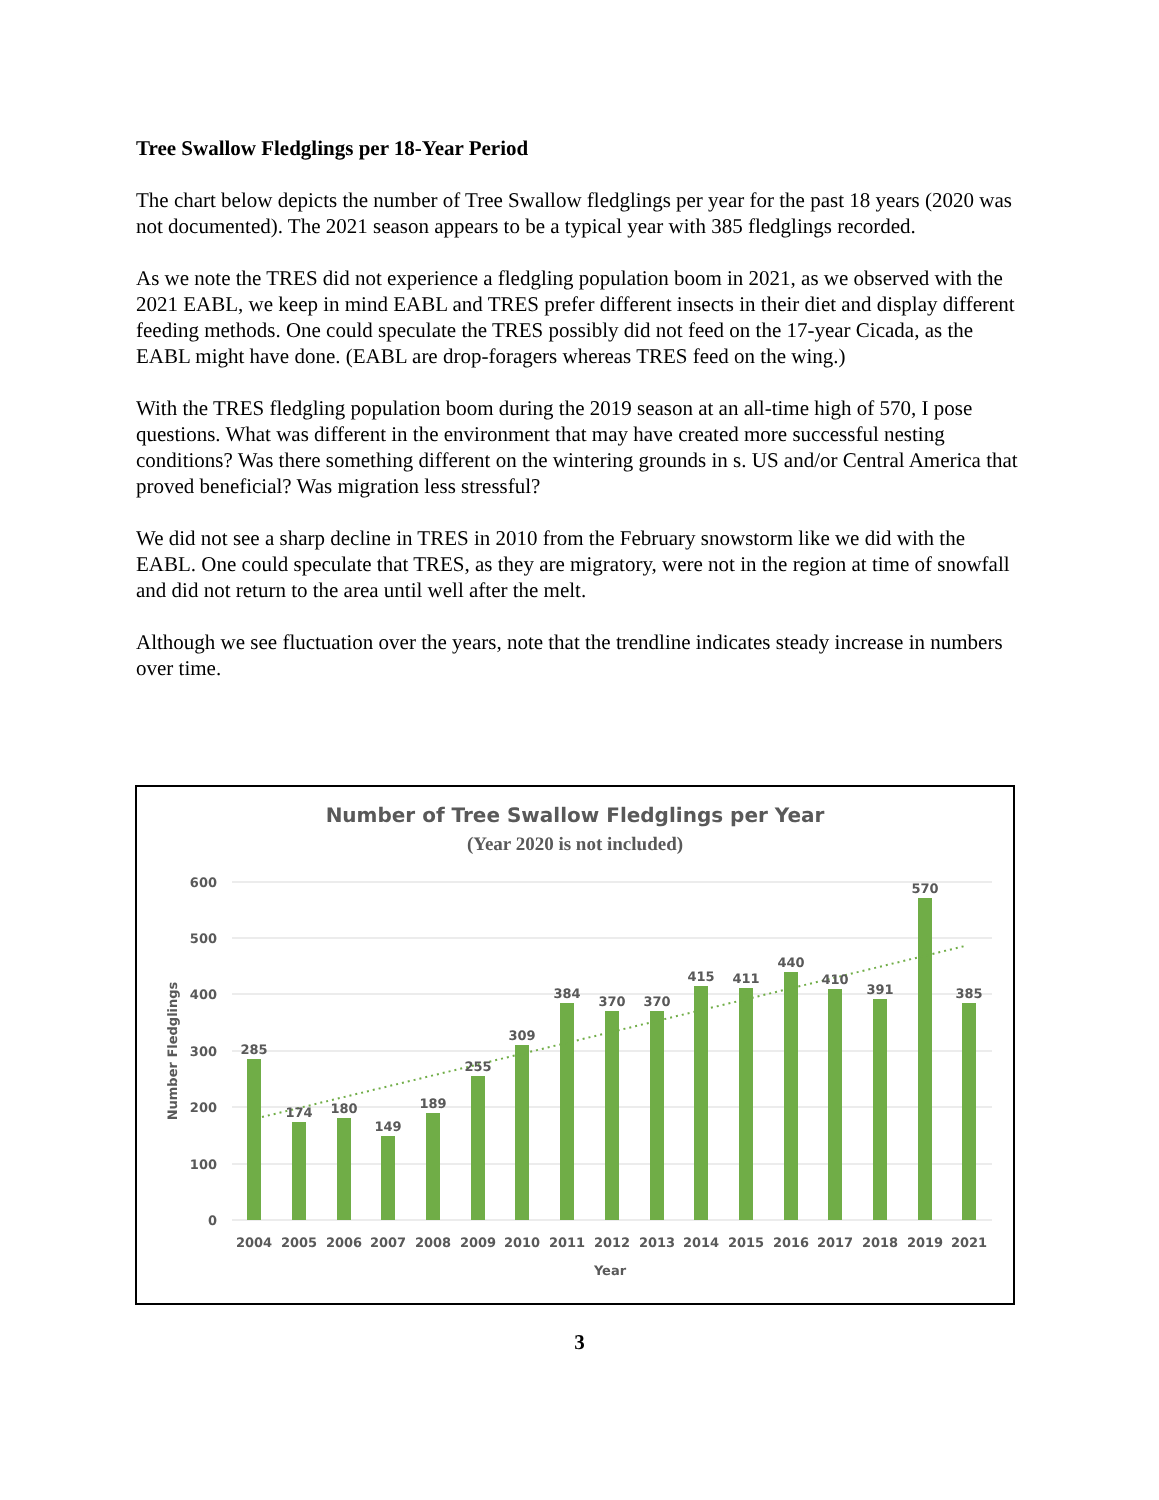Tree Swallow Fledglings per 18-Year Period
The chart below depicts the number of Tree Swallow fledglings per year for the past 18 years (2020 was not documented). The 2021 season appears to be a typical year with 385 fledglings recorded.
As we note the TRES did not experience a fledgling population boom in 2021, as we observed with the 2021 EABL, we keep in mind EABL and TRES prefer different insects in their diet and display different feeding methods. One could speculate the TRES possibly did not feed on the 17-year Cicada, as the EABL might have done. (EABL are drop-foragers whereas TRES feed on the wing.)
With the TRES fledgling population boom during the 2019 season at an all-time high of 570, I pose questions. What was different in the environment that may have created more successful nesting conditions? Was there something different on the wintering grounds in s. US and/or Central America that proved beneficial? Was migration less stressful?
We did not see a sharp decline in TRES in 2010 from the February snowstorm like we did with the EABL. One could speculate that TRES, as they are migratory, were not in the region at time of snowfall and did not return to the area until well after the melt.
Although we see fluctuation over the years, note that the trendline indicates steady increase in numbers over time.
Number of Tree Swallow Fledglings per Year
(Year 2020 is not included)
600
500
400
300
200
100
0
Number Fledglings
285
174
180
149
189
255
309
384
370
370
415
411
440
410
391
570
385
2004
2005
2006
2007
2008
2009
2010
2011
2012
2013
2014
2015
2016
2017
2018
2019
2021
Year
3